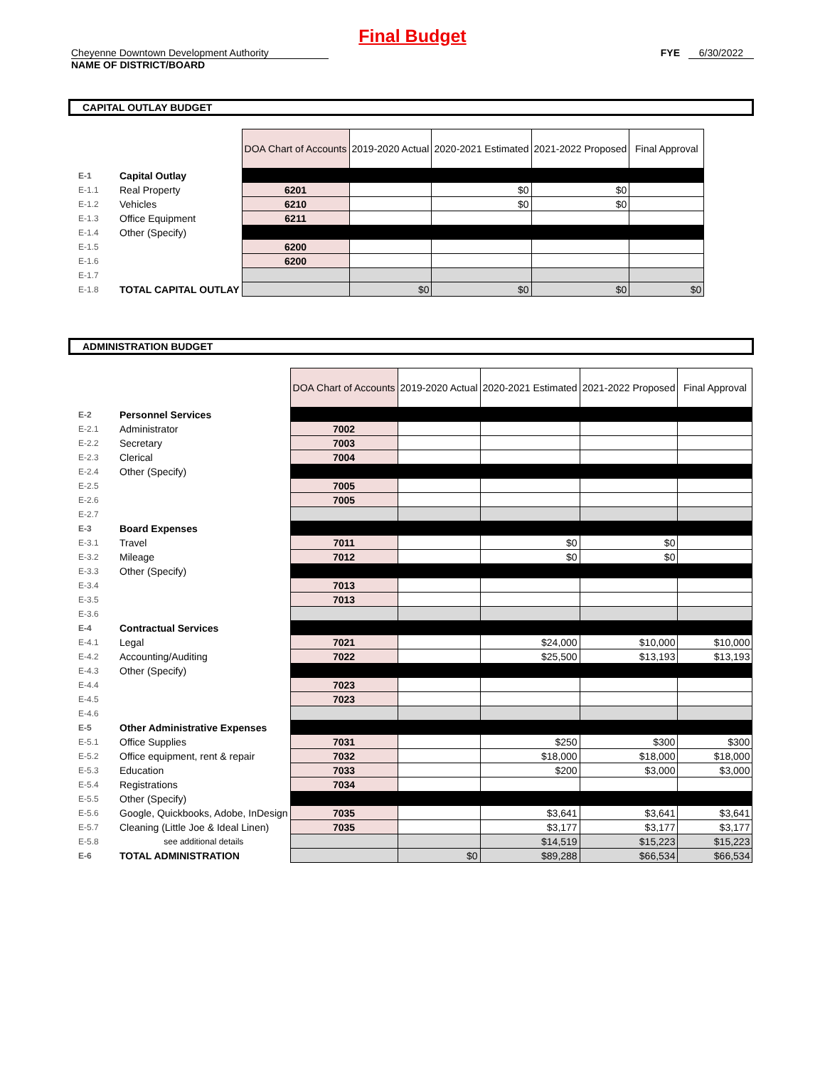Final Budget
Cheyenne Downtown Development Authority
NAME OF DISTRICT/BOARD
FYE 6/30/2022
CAPITAL OUTLAY BUDGET
| | | DOA Chart of Accounts | 2019-2020 Actual | 2020-2021 Estimated | 2021-2022 Proposed | Final Approval |
| E-1 | Capital Outlay | | | | | |
| E-1.1 | Real Property | 6201 | | $0 | $0 | |
| E-1.2 | Vehicles | 6210 | | $0 | $0 | |
| E-1.3 | Office Equipment | 6211 | | | | |
| E-1.4 | Other (Specify) | | | | | |
| E-1.5 | | 6200 | | | | |
| E-1.6 | | 6200 | | | | |
| E-1.7 | | | | | | |
| E-1.8 | TOTAL CAPITAL OUTLAY | | $0 | $0 | $0 | $0 |
ADMINISTRATION BUDGET
| | | DOA Chart of Accounts | 2019-2020 Actual | 2020-2021 Estimated | 2021-2022 Proposed | Final Approval |
| E-2 | Personnel Services | | | | | |
| E-2.1 | Administrator | 7002 | | | | |
| E-2.2 | Secretary | 7003 | | | | |
| E-2.3 | Clerical | 7004 | | | | |
| E-2.4 | Other (Specify) | | | | | |
| E-2.5 | | 7005 | | | | |
| E-2.6 | | 7005 | | | | |
| E-2.7 | | | | | | |
| E-3 | Board Expenses | | | | | |
| E-3.1 | Travel | 7011 | | $0 | $0 | |
| E-3.2 | Mileage | 7012 | | $0 | $0 | |
| E-3.3 | Other (Specify) | | | | | |
| E-3.4 | | 7013 | | | | |
| E-3.5 | | 7013 | | | | |
| E-3.6 | | | | | | |
| E-4 | Contractual Services | | | | | |
| E-4.1 | Legal | 7021 | | $24,000 | $10,000 | $10,000 |
| E-4.2 | Accounting/Auditing | 7022 | | $25,500 | $13,193 | $13,193 |
| E-4.3 | Other (Specify) | | | | | |
| E-4.4 | | 7023 | | | | |
| E-4.5 | | 7023 | | | | |
| E-4.6 | | | | | | |
| E-5 | Other Administrative Expenses | | | | | |
| E-5.1 | Office Supplies | 7031 | | $250 | $300 | $300 |
| E-5.2 | Office equipment, rent & repair | 7032 | | $18,000 | $18,000 | $18,000 |
| E-5.3 | Education | 7033 | | $200 | $3,000 | $3,000 |
| E-5.4 | Registrations | 7034 | | | | |
| E-5.5 | Other (Specify) | | | | | |
| E-5.6 | Google, Quickbooks, Adobe, InDesign | 7035 | | $3,641 | $3,641 | $3,641 |
| E-5.7 | Cleaning (Little Joe & Ideal Linen) | 7035 | | $3,177 | $3,177 | $3,177 |
| E-5.8 | see additional details | | | $14,519 | $15,223 | $15,223 |
| E-6 | TOTAL ADMINISTRATION | | $0 | $89,288 | $66,534 | $66,534 |